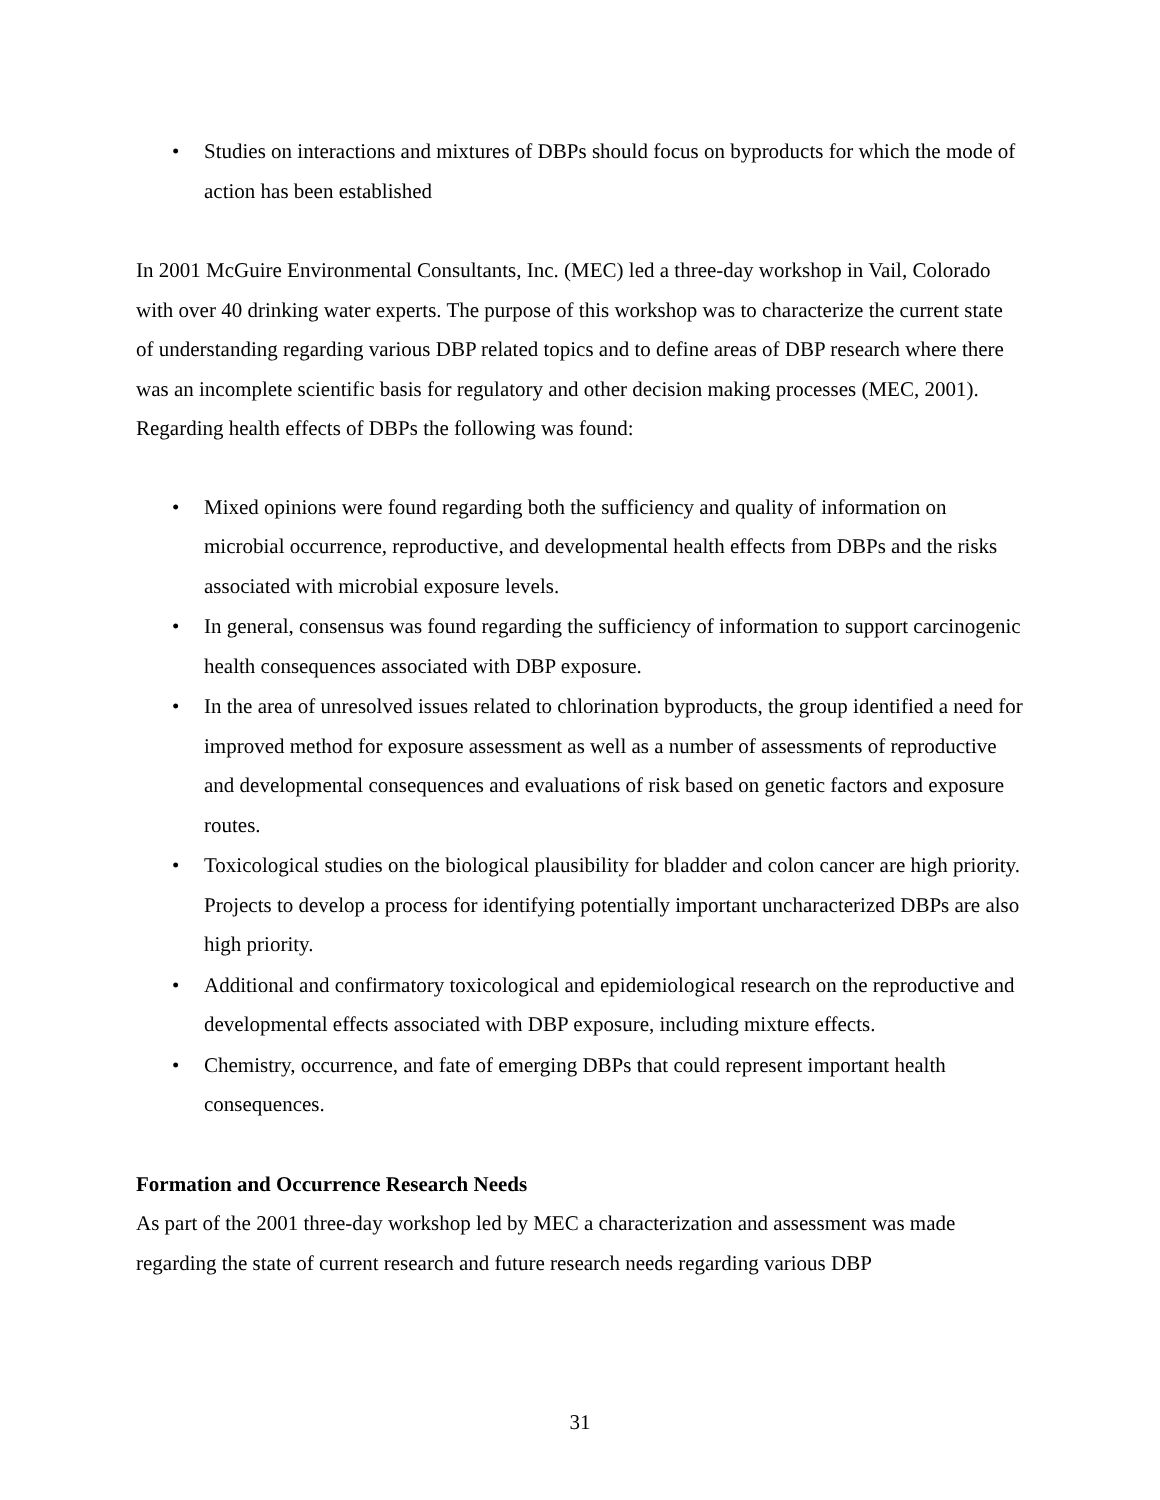• Studies on interactions and mixtures of DBPs should focus on byproducts for which the mode of action has been established
In 2001 McGuire Environmental Consultants, Inc. (MEC) led a three-day workshop in Vail, Colorado with over 40 drinking water experts. The purpose of this workshop was to characterize the current state of understanding regarding various DBP related topics and to define areas of DBP research where there was an incomplete scientific basis for regulatory and other decision making processes (MEC, 2001). Regarding health effects of DBPs the following was found:
• Mixed opinions were found regarding both the sufficiency and quality of information on microbial occurrence, reproductive, and developmental health effects from DBPs and the risks associated with microbial exposure levels.
• In general, consensus was found regarding the sufficiency of information to support carcinogenic health consequences associated with DBP exposure.
• In the area of unresolved issues related to chlorination byproducts, the group identified a need for improved method for exposure assessment as well as a number of assessments of reproductive and developmental consequences and evaluations of risk based on genetic factors and exposure routes.
• Toxicological studies on the biological plausibility for bladder and colon cancer are high priority. Projects to develop a process for identifying potentially important uncharacterized DBPs are also high priority.
• Additional and confirmatory toxicological and epidemiological research on the reproductive and developmental effects associated with DBP exposure, including mixture effects.
• Chemistry, occurrence, and fate of emerging DBPs that could represent important health consequences.
Formation and Occurrence Research Needs
As part of the 2001 three-day workshop led by MEC a characterization and assessment was made regarding the state of current research and future research needs regarding various DBP
31